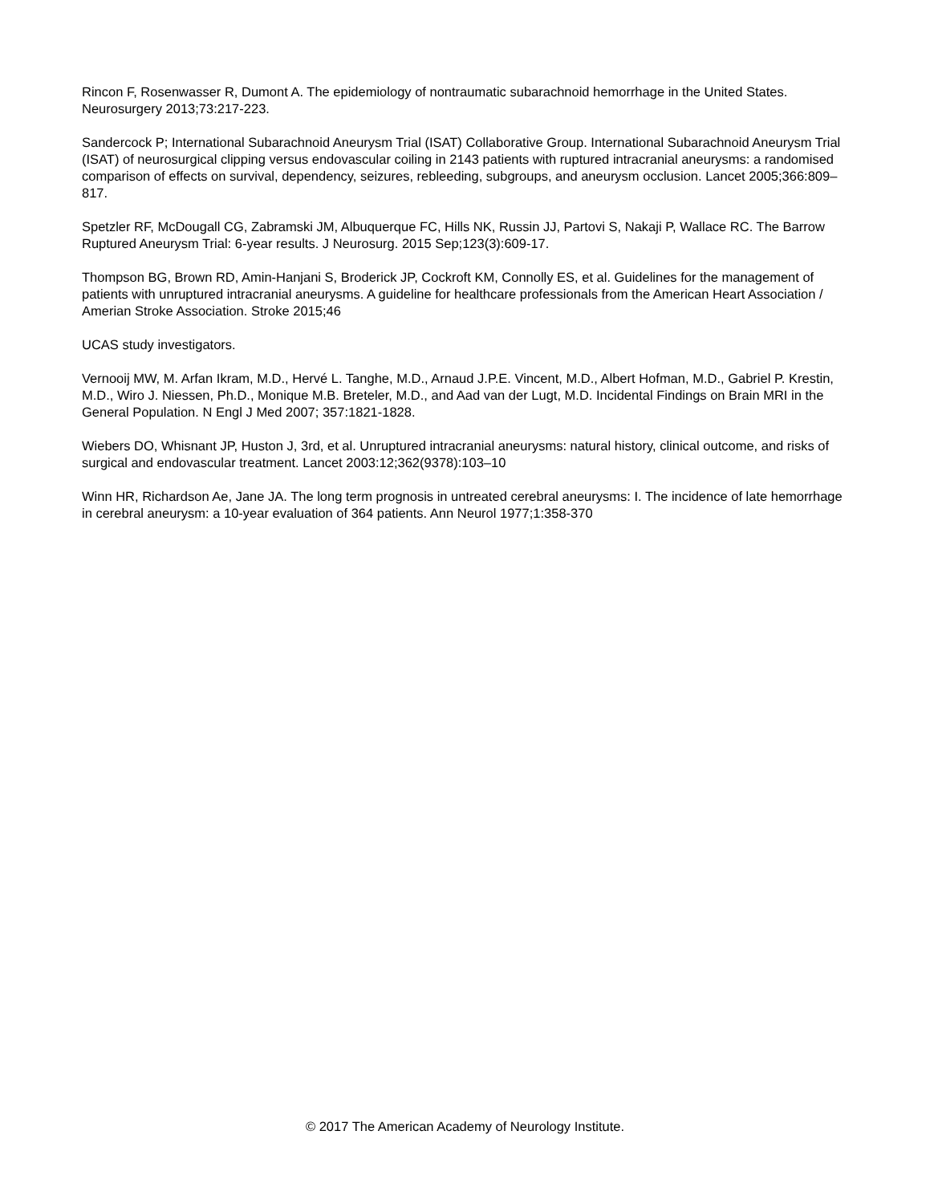Rincon F, Rosenwasser R, Dumont A. The epidemiology of nontraumatic subarachnoid hemorrhage in the United States. Neurosurgery 2013;73:217-223.
Sandercock P; International Subarachnoid Aneurysm Trial (ISAT) Collaborative Group. International Subarachnoid Aneurysm Trial (ISAT) of neurosurgical clipping versus endovascular coiling in 2143 patients with ruptured intracranial aneurysms: a randomised comparison of effects on survival, dependency, seizures, rebleeding, subgroups, and aneurysm occlusion. Lancet 2005;366:809–817.
Spetzler RF, McDougall CG, Zabramski JM, Albuquerque FC, Hills NK, Russin JJ, Partovi S, Nakaji P, Wallace RC. The Barrow Ruptured Aneurysm Trial: 6-year results. J Neurosurg. 2015 Sep;123(3):609-17.
Thompson BG, Brown RD, Amin-Hanjani S, Broderick JP, Cockroft KM, Connolly ES, et al. Guidelines for the management of patients with unruptured intracranial aneurysms. A guideline for healthcare professionals from the American Heart Association / Amerian Stroke Association. Stroke 2015;46
UCAS study investigators.
Vernooij MW, M. Arfan Ikram, M.D., Hervé L. Tanghe, M.D., Arnaud J.P.E. Vincent, M.D., Albert Hofman, M.D., Gabriel P. Krestin, M.D., Wiro J. Niessen, Ph.D., Monique M.B. Breteler, M.D., and Aad van der Lugt, M.D. Incidental Findings on Brain MRI in the General Population. N Engl J Med 2007; 357:1821-1828.
Wiebers DO, Whisnant JP, Huston J, 3rd, et al. Unruptured intracranial aneurysms: natural history, clinical outcome, and risks of surgical and endovascular treatment. Lancet 2003:12;362(9378):103–10
Winn HR, Richardson Ae, Jane JA. The long term prognosis in untreated cerebral aneurysms: I. The incidence of late hemorrhage in cerebral aneurysm: a 10-year evaluation of 364 patients. Ann Neurol 1977;1:358-370
© 2017 The American Academy of Neurology Institute.